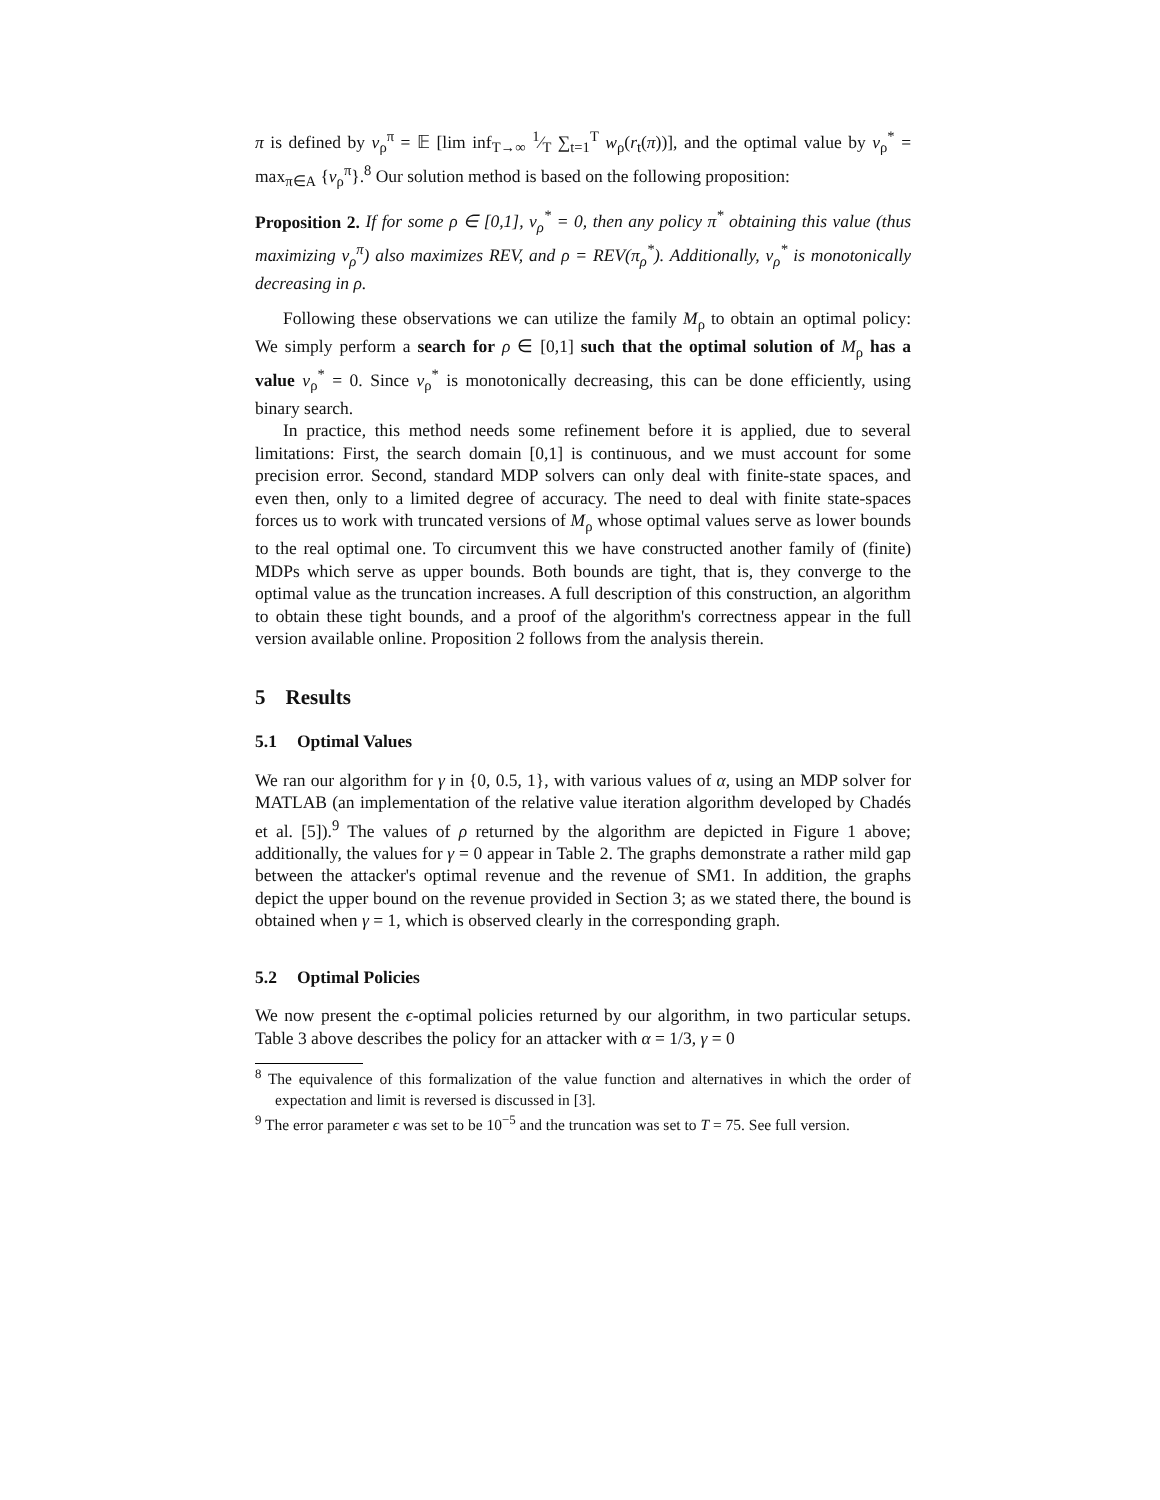π is defined by v<sub>ρ</sub><sup>π</sup> = 𝔼 [lim inf<sub>T→∞</sub> 1⁄T ∑<sub>t=1</sub><sup>T</sup> w<sub>ρ</sub>(r<sub>t</sub>(π))], and the optimal value by v<sub>ρ</sub><sup>*</sup> = max<sub>π∈A</sub> {v<sub>ρ</sub><sup>π</sup>}.<sup>8</sup> Our solution method is based on the following proposition:
Proposition 2. If for some ρ ∈ [0,1], v<sub>ρ</sub><sup>*</sup> = 0, then any policy π<sup>*</sup> obtaining this value (thus maximizing v<sub>ρ</sub><sup>π</sup>) also maximizes REV, and ρ = REV(π<sub>ρ</sub><sup>*</sup>). Additionally, v<sub>ρ</sub><sup>*</sup> is monotonically decreasing in ρ.
Following these observations we can utilize the family M<sub>ρ</sub> to obtain an optimal policy: We simply perform a search for ρ ∈ [0,1] such that the optimal solution of M<sub>ρ</sub> has a value v<sub>ρ</sub><sup>*</sup> = 0. Since v<sub>ρ</sub><sup>*</sup> is monotonically decreasing, this can be done efficiently, using binary search.
In practice, this method needs some refinement before it is applied, due to several limitations: First, the search domain [0,1] is continuous, and we must account for some precision error. Second, standard MDP solvers can only deal with finite-state spaces, and even then, only to a limited degree of accuracy. The need to deal with finite state-spaces forces us to work with truncated versions of M<sub>ρ</sub> whose optimal values serve as lower bounds to the real optimal one. To circumvent this we have constructed another family of (finite) MDPs which serve as upper bounds. Both bounds are tight, that is, they converge to the optimal value as the truncation increases. A full description of this construction, an algorithm to obtain these tight bounds, and a proof of the algorithm's correctness appear in the full version available online. Proposition 2 follows from the analysis therein.
5 Results
5.1 Optimal Values
We ran our algorithm for γ in {0, 0.5, 1}, with various values of α, using an MDP solver for MATLAB (an implementation of the relative value iteration algorithm developed by Chadés et al. [5]).<sup>9</sup> The values of ρ returned by the algorithm are depicted in Figure 1 above; additionally, the values for γ = 0 appear in Table 2. The graphs demonstrate a rather mild gap between the attacker's optimal revenue and the revenue of SM1. In addition, the graphs depict the upper bound on the revenue provided in Section 3; as we stated there, the bound is obtained when γ = 1, which is observed clearly in the corresponding graph.
5.2 Optimal Policies
We now present the ϵ-optimal policies returned by our algorithm, in two particular setups. Table 3 above describes the policy for an attacker with α = 1/3, γ = 0
<sup>8</sup> The equivalence of this formalization of the value function and alternatives in which the order of expectation and limit is reversed is discussed in [3].
<sup>9</sup> The error parameter ϵ was set to be 10<sup>−5</sup> and the truncation was set to T = 75. See full version.